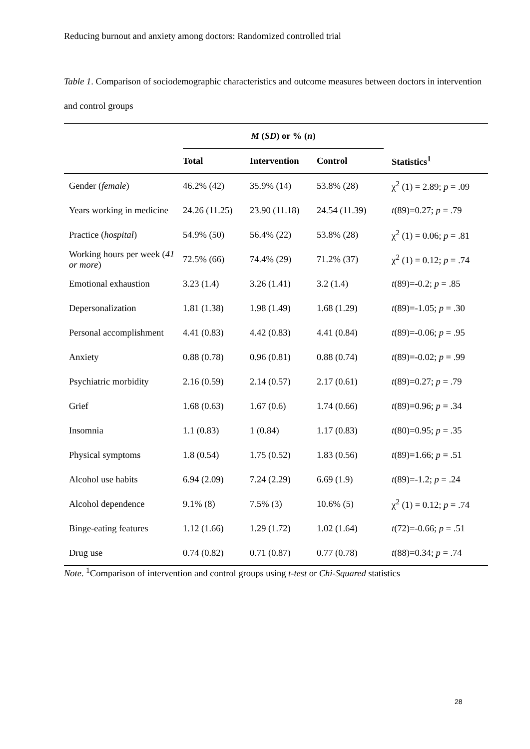Reducing burnout and anxiety among doctors: Randomized controlled trial
Table 1. Comparison of sociodemographic characteristics and outcome measures between doctors in intervention and control groups
| | M ( SD ) or % ( n ) | | | |
| --- | --- | --- | --- | --- |
| | Total | Intervention | Control | Statistics<sup>1</sup> |
| Gender ( female ) | 46.2% (42) | 35.9% (14) | 53.8% (28) | χ<sup>2</sup> (1) = 2.89; p = .09 |
| Years working in medicine | 24.26 (11.25) | 23.90 (11.18) | 24.54 (11.39) | t (89)=0.27; p = .79 |
| Practice ( hospital ) | 54.9% (50) | 56.4% (22) | 53.8% (28) | χ<sup>2</sup> (1) = 0.06; p = .81 |
| Working hours per week ( 41 or more ) | 72.5% (66) | 74.4% (29) | 71.2% (37) | χ<sup>2</sup> (1) = 0.12; p = .74 |
| Emotional exhaustion | 3.23 (1.4) | 3.26 (1.41) | 3.2 (1.4) | t (89)=-0.2; p = .85 |
| Depersonalization | 1.81 (1.38) | 1.98 (1.49) | 1.68 (1.29) | t (89)=-1.05; p = .30 |
| Personal accomplishment | 4.41 (0.83) | 4.42 (0.83) | 4.41 (0.84) | t (89)=-0.06; p = .95 |
| Anxiety | 0.88 (0.78) | 0.96 (0.81) | 0.88 (0.74) | t (89)=-0.02; p = .99 |
| Psychiatric morbidity | 2.16 (0.59) | 2.14 (0.57) | 2.17 (0.61) | t (89)=0.27; p = .79 |
| Grief | 1.68 (0.63) | 1.67 (0.6) | 1.74 (0.66) | t (89)=0.96; p = .34 |
| Insomnia | 1.1 (0.83) | 1 (0.84) | 1.17 (0.83) | t (80)=0.95; p = .35 |
| Physical symptoms | 1.8 (0.54) | 1.75 (0.52) | 1.83 (0.56) | t (89)=1.66; p = .51 |
| Alcohol use habits | 6.94 (2.09) | 7.24 (2.29) | 6.69 (1.9) | t (89)=-1.2; p = .24 |
| Alcohol dependence | 9.1% (8) | 7.5% (3) | 10.6% (5) | χ<sup>2</sup> (1) = 0.12; p = .74 |
| Binge-eating features | 1.12 (1.66) | 1.29 (1.72) | 1.02 (1.64) | t (72)=-0.66; p = .51 |
| Drug use | 0.74 (0.82) | 0.71 (0.87) | 0.77 (0.78) | t (88)=0.34; p = .74 |
Note. <sup>1</sup>Comparison of intervention and control groups using t-test or Chi-Squared statistics
28